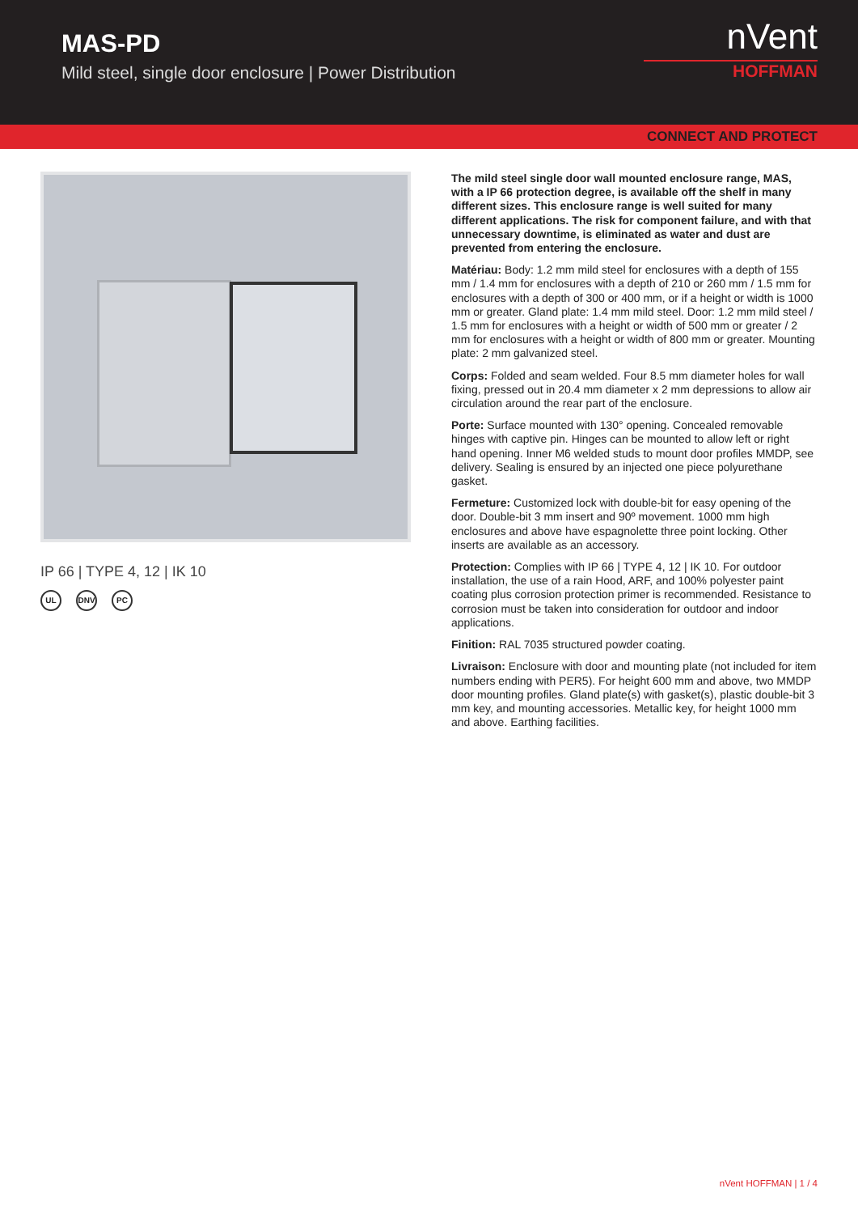MAS-PD
Mild steel, single door enclosure | Power Distribution
nVent
HOFFMAN
CONNECT AND PROTECT
IP 66 | TYPE 4, 12 | IK 10
UL DNV PC
The mild steel single door wall mounted enclosure range, MAS, with a IP 66 protection degree, is available off the shelf in many different sizes. This enclosure range is well suited for many different applications. The risk for component failure, and with that unnecessary downtime, is eliminated as water and dust are prevented from entering the enclosure.
Matériau: Body: 1.2 mm mild steel for enclosures with a depth of 155 mm / 1.4 mm for enclosures with a depth of 210 or 260 mm / 1.5 mm for enclosures with a depth of 300 or 400 mm, or if a height or width is 1000 mm or greater. Gland plate: 1.4 mm mild steel. Door: 1.2 mm mild steel / 1.5 mm for enclosures with a height or width of 500 mm or greater / 2 mm for enclosures with a height or width of 800 mm or greater. Mounting plate: 2 mm galvanized steel.
Corps: Folded and seam welded. Four 8.5 mm diameter holes for wall fixing, pressed out in 20.4 mm diameter x 2 mm depressions to allow air circulation around the rear part of the enclosure.
Porte: Surface mounted with 130° opening. Concealed removable hinges with captive pin. Hinges can be mounted to allow left or right hand opening. Inner M6 welded studs to mount door profiles MMDP, see delivery. Sealing is ensured by an injected one piece polyurethane gasket.
Fermeture: Customized lock with double-bit for easy opening of the door. Double-bit 3 mm insert and 90º movement. 1000 mm high enclosures and above have espagnolette three point locking. Other inserts are available as an accessory.
Protection: Complies with IP 66 | TYPE 4, 12 | IK 10. For outdoor installation, the use of a rain Hood, ARF, and 100% polyester paint coating plus corrosion protection primer is recommended. Resistance to corrosion must be taken into consideration for outdoor and indoor applications.
Finition: RAL 7035 structured powder coating.
Livraison: Enclosure with door and mounting plate (not included for item numbers ending with PER5). For height 600 mm and above, two MMDP door mounting profiles. Gland plate(s) with gasket(s), plastic double-bit 3 mm key, and mounting accessories. Metallic key, for height 1000 mm and above. Earthing facilities.
nVent HOFFMAN | 1 / 4